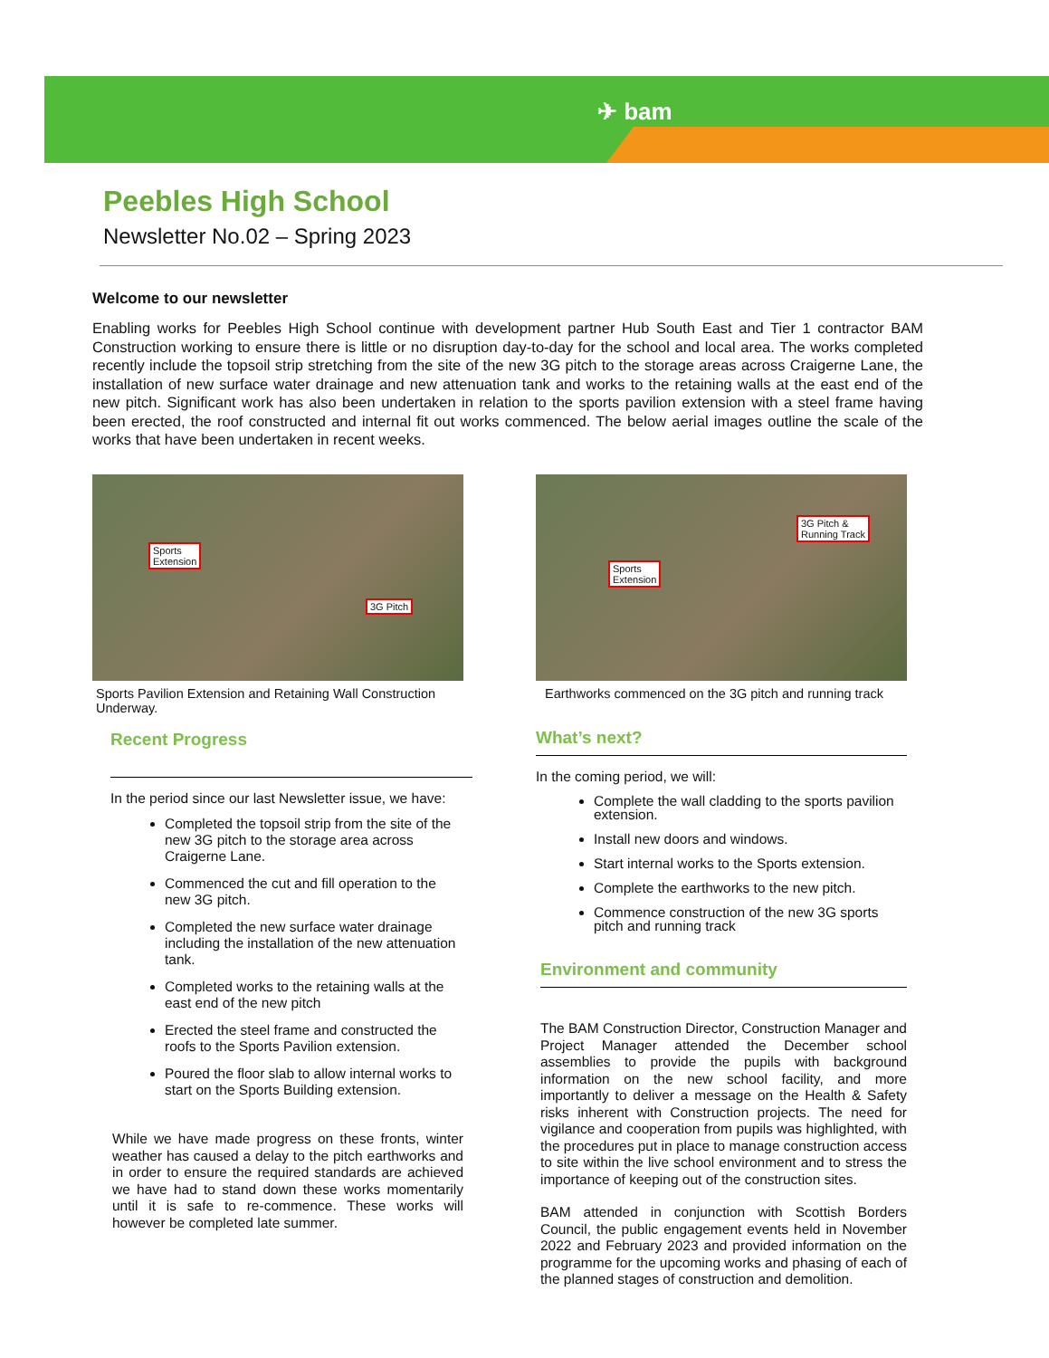✈ bam
Peebles High School
Newsletter No.02 – Spring 2023
Welcome to our newsletter
Enabling works for Peebles High School continue with development partner Hub South East and Tier 1 contractor BAM Construction working to ensure there is little or no disruption day-to-day for the school and local area. The works completed recently include the topsoil strip stretching from the site of the new 3G pitch to the storage areas across Craigerne Lane, the installation of new surface water drainage and new attenuation tank and works to the retaining walls at the east end of the new pitch. Significant work has also been undertaken in relation to the sports pavilion extension with a steel frame having been erected, the roof constructed and internal fit out works commenced. The below aerial images outline the scale of the works that have been undertaken in recent weeks.
Sports
Extension
3G Pitch
Sports Pavilion Extension and Retaining Wall Construction Underway.
Recent Progress
In the period since our last Newsletter issue, we have:
Completed the topsoil strip from the site of the new 3G pitch to the storage area across Craigerne Lane.
Commenced the cut and fill operation to the new 3G pitch.
Completed the new surface water drainage including the installation of the new attenuation tank.
Completed works to the retaining walls at the east end of the new pitch
Erected the steel frame and constructed the roofs to the Sports Pavilion extension.
Poured the floor slab to allow internal works to start on the Sports Building extension.
While we have made progress on these fronts, winter weather has caused a delay to the pitch earthworks and in order to ensure the required standards are achieved we have had to stand down these works momentarily until it is safe to re-commence. These works will however be completed late summer.
3G Pitch &
Running Track
Sports
Extension
Earthworks commenced on the 3G pitch and running track
What’s next?
In the coming period, we will:
Complete the wall cladding to the sports pavilion extension.
Install new doors and windows.
Start internal works to the Sports extension.
Complete the earthworks to the new pitch.
Commence construction of the new 3G sports pitch and running track
Environment and community
The BAM Construction Director, Construction Manager and Project Manager attended the December school assemblies to provide the pupils with background information on the new school facility, and more importantly to deliver a message on the Health & Safety risks inherent with Construction projects. The need for vigilance and cooperation from pupils was highlighted, with the procedures put in place to manage construction access to site within the live school environment and to stress the importance of keeping out of the construction sites.
BAM attended in conjunction with Scottish Borders Council, the public engagement events held in November 2022 and February 2023 and provided information on the programme for the upcoming works and phasing of each of the planned stages of construction and demolition.